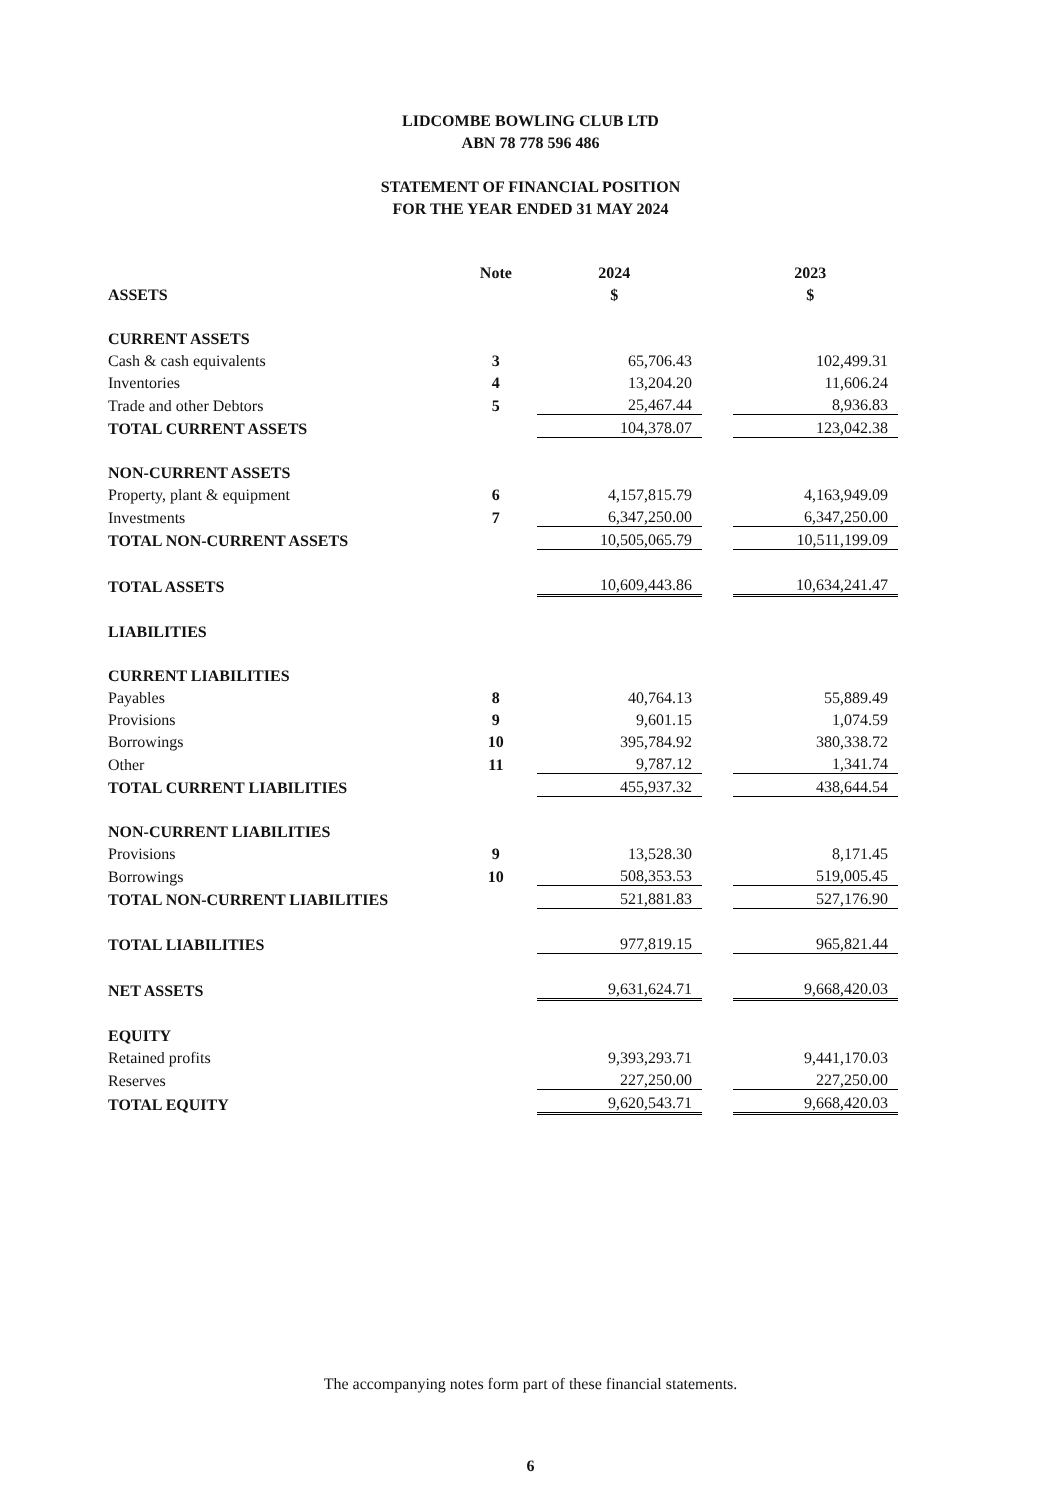LIDCOMBE BOWLING CLUB LTD
ABN 78 778 596 486
STATEMENT OF FINANCIAL POSITION
FOR THE YEAR ENDED 31 MAY 2024
| | Note | 2024 | | 2023 |
| ASSETS | | $ | | $ |
| CURRENT ASSETS | | | | |
| Cash & cash equivalents | 3 | 65,706.43 | | 102,499.31 |
| Inventories | 4 | 13,204.20 | | 11,606.24 |
| Trade and other Debtors | 5 | 25,467.44 | | 8,936.83 |
| TOTAL CURRENT ASSETS | | 104,378.07 | | 123,042.38 |
| NON-CURRENT ASSETS | | | | |
| Property, plant & equipment | 6 | 4,157,815.79 | | 4,163,949.09 |
| Investments | 7 | 6,347,250.00 | | 6,347,250.00 |
| TOTAL NON-CURRENT ASSETS | | 10,505,065.79 | | 10,511,199.09 |
| TOTAL ASSETS | | 10,609,443.86 | | 10,634,241.47 |
| LIABILITIES | | | | |
| CURRENT LIABILITIES | | | | |
| Payables | 8 | 40,764.13 | | 55,889.49 |
| Provisions | 9 | 9,601.15 | | 1,074.59 |
| Borrowings | 10 | 395,784.92 | | 380,338.72 |
| Other | 11 | 9,787.12 | | 1,341.74 |
| TOTAL CURRENT LIABILITIES | | 455,937.32 | | 438,644.54 |
| NON-CURRENT LIABILITIES | | | | |
| Provisions | 9 | 13,528.30 | | 8,171.45 |
| Borrowings | 10 | 508,353.53 | | 519,005.45 |
| TOTAL NON-CURRENT LIABILITIES | | 521,881.83 | | 527,176.90 |
| TOTAL LIABILITIES | | 977,819.15 | | 965,821.44 |
| NET ASSETS | | 9,631,624.71 | | 9,668,420.03 |
| EQUITY | | | | |
| Retained profits | | 9,393,293.71 | | 9,441,170.03 |
| Reserves | | 227,250.00 | | 227,250.00 |
| TOTAL EQUITY | | 9,620,543.71 | | 9,668,420.03 |
The accompanying notes form part of these financial statements.
6